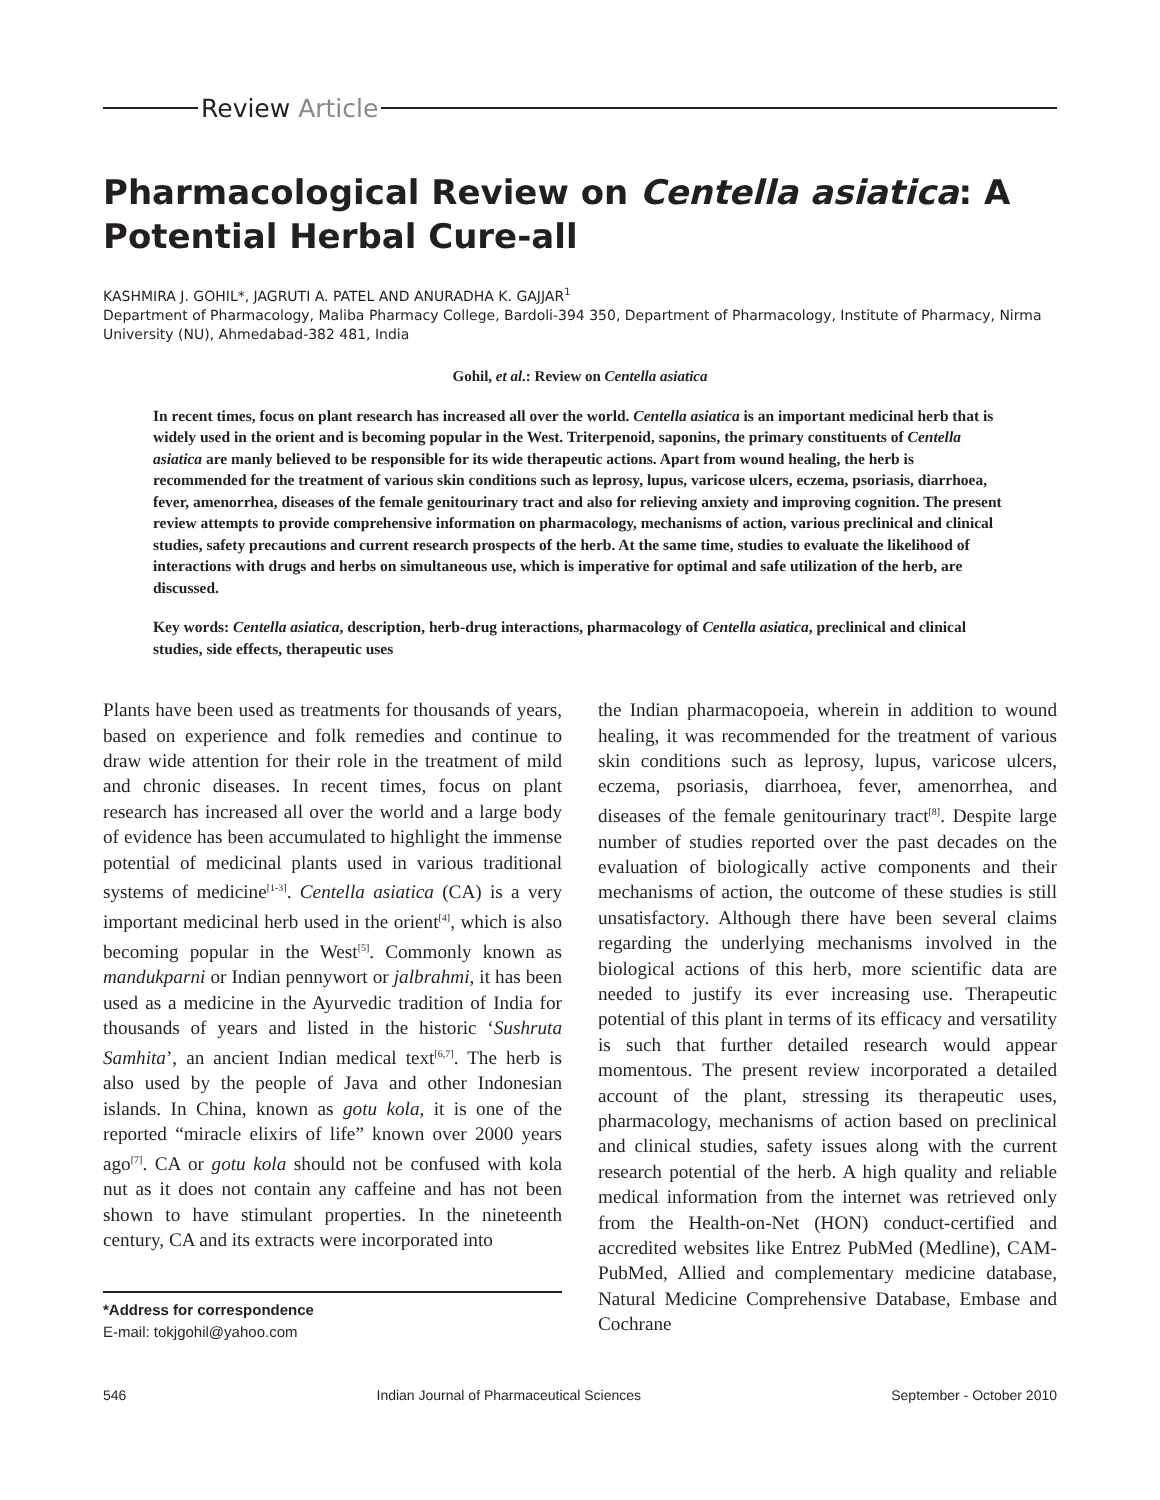Review Article
Pharmacological Review on Centella asiatica: A Potential Herbal Cure-all
KASHMIRA J. GOHIL*, JAGRUTI A. PATEL AND ANURADHA K. GAJJAR<sup>1</sup>
Department of Pharmacology, Maliba Pharmacy College, Bardoli-394 350, Department of Pharmacology, Institute of Pharmacy, Nirma University (NU), Ahmedabad-382 481, India
Gohil, et al.: Review on Centella asiatica
In recent times, focus on plant research has increased all over the world. Centella asiatica is an important medicinal herb that is widely used in the orient and is becoming popular in the West. Triterpenoid, saponins, the primary constituents of Centella asiatica are manly believed to be responsible for its wide therapeutic actions. Apart from wound healing, the herb is recommended for the treatment of various skin conditions such as leprosy, lupus, varicose ulcers, eczema, psoriasis, diarrhoea, fever, amenorrhea, diseases of the female genitourinary tract and also for relieving anxiety and improving cognition. The present review attempts to provide comprehensive information on pharmacology, mechanisms of action, various preclinical and clinical studies, safety precautions and current research prospects of the herb. At the same time, studies to evaluate the likelihood of interactions with drugs and herbs on simultaneous use, which is imperative for optimal and safe utilization of the herb, are discussed.
Key words: Centella asiatica, description, herb-drug interactions, pharmacology of Centella asiatica, preclinical and clinical studies, side effects, therapeutic uses
Plants have been used as treatments for thousands of years, based on experience and folk remedies and continue to draw wide attention for their role in the treatment of mild and chronic diseases. In recent times, focus on plant research has increased all over the world and a large body of evidence has been accumulated to highlight the immense potential of medicinal plants used in various traditional systems of medicine<sup>[1-3]</sup>. Centella asiatica (CA) is a very important medicinal herb used in the orient<sup>[4]</sup>, which is also becoming popular in the West<sup>[5]</sup>. Commonly known as mandukparni or Indian pennywort or jalbrahmi, it has been used as a medicine in the Ayurvedic tradition of India for thousands of years and listed in the historic ‘Sushruta Samhita’, an ancient Indian medical text<sup>[6,7]</sup>. The herb is also used by the people of Java and other Indonesian islands. In China, known as gotu kola, it is one of the reported “miracle elixirs of life” known over 2000 years ago<sup>[7]</sup>. CA or gotu kola should not be confused with kola nut as it does not contain any caffeine and has not been shown to have stimulant properties. In the nineteenth century, CA and its extracts were incorporated into
*Address for correspondence
E-mail: tokjgohil@yahoo.com
the Indian pharmacopoeia, wherein in addition to wound healing, it was recommended for the treatment of various skin conditions such as leprosy, lupus, varicose ulcers, eczema, psoriasis, diarrhoea, fever, amenorrhea, and diseases of the female genitourinary tract<sup>[8]</sup>. Despite large number of studies reported over the past decades on the evaluation of biologically active components and their mechanisms of action, the outcome of these studies is still unsatisfactory. Although there have been several claims regarding the underlying mechanisms involved in the biological actions of this herb, more scientific data are needed to justify its ever increasing use. Therapeutic potential of this plant in terms of its efficacy and versatility is such that further detailed research would appear momentous. The present review incorporated a detailed account of the plant, stressing its therapeutic uses, pharmacology, mechanisms of action based on preclinical and clinical studies, safety issues along with the current research potential of the herb. A high quality and reliable medical information from the internet was retrieved only from the Health-on-Net (HON) conduct-certified and accredited websites like Entrez PubMed (Medline), CAM-PubMed, Allied and complementary medicine database, Natural Medicine Comprehensive Database, Embase and Cochrane
546 Indian Journal of Pharmaceutical Sciences September - October 2010